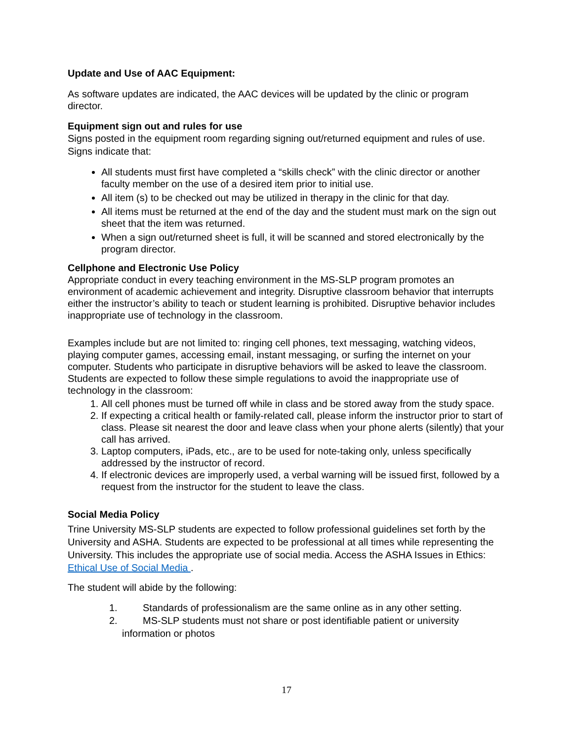Update and Use of AAC Equipment:
As software updates are indicated, the AAC devices will be updated by the clinic or program director.
Equipment sign out and rules for use
Signs posted in the equipment room regarding signing out/returned equipment and rules of use. Signs indicate that:
All students must first have completed a “skills check” with the clinic director or another faculty member on the use of a desired item prior to initial use.
All item (s) to be checked out may be utilized in therapy in the clinic for that day.
All items must be returned at the end of the day and the student must mark on the sign out sheet that the item was returned.
When a sign out/returned sheet is full, it will be scanned and stored electronically by the program director.
Cellphone and Electronic Use Policy
Appropriate conduct in every teaching environment in the MS-SLP program promotes an environment of academic achievement and integrity. Disruptive classroom behavior that interrupts either the instructor’s ability to teach or student learning is prohibited. Disruptive behavior includes inappropriate use of technology in the classroom.
Examples include but are not limited to: ringing cell phones, text messaging, watching videos, playing computer games, accessing email, instant messaging, or surfing the internet on your computer. Students who participate in disruptive behaviors will be asked to leave the classroom. Students are expected to follow these simple regulations to avoid the inappropriate use of technology in the classroom:
1. All cell phones must be turned off while in class and be stored away from the study space.
2. If expecting a critical health or family-related call, please inform the instructor prior to start of class. Please sit nearest the door and leave class when your phone alerts (silently) that your call has arrived.
3. Laptop computers, iPads, etc., are to be used for note-taking only, unless specifically addressed by the instructor of record.
4. If electronic devices are improperly used, a verbal warning will be issued first, followed by a request from the instructor for the student to leave the class.
Social Media Policy
Trine University MS-SLP students are expected to follow professional guidelines set forth by the University and ASHA. Students are expected to be professional at all times while representing the University. This includes the appropriate use of social media. Access the ASHA Issues in Ethics: Ethical Use of Social Media .
The student will abide by the following:
1. Standards of professionalism are the same online as in any other setting.
2. MS-SLP students must not share or post identifiable patient or university information or photos
17